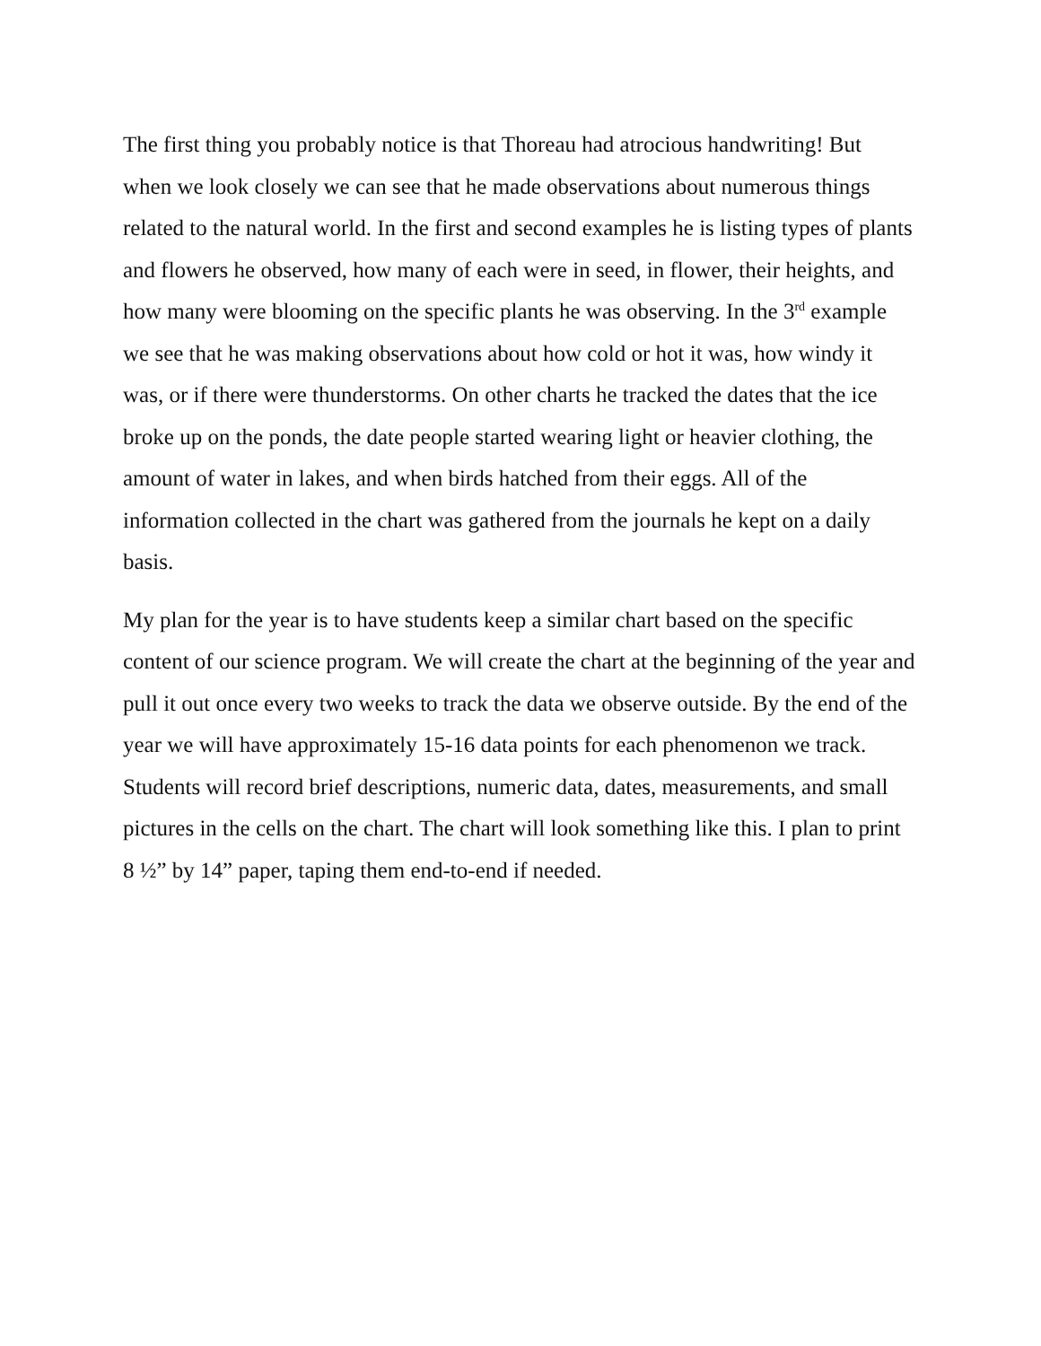The first thing you probably notice is that Thoreau had atrocious handwriting! But when we look closely we can see that he made observations about numerous things related to the natural world. In the first and second examples he is listing types of plants and flowers he observed, how many of each were in seed, in flower, their heights, and how many were blooming on the specific plants he was observing. In the 3<sup>rd</sup> example we see that he was making observations about how cold or hot it was, how windy it was, or if there were thunderstorms. On other charts he tracked the dates that the ice broke up on the ponds, the date people started wearing light or heavier clothing, the amount of water in lakes, and when birds hatched from their eggs. All of the information collected in the chart was gathered from the journals he kept on a daily basis.
My plan for the year is to have students keep a similar chart based on the specific content of our science program. We will create the chart at the beginning of the year and pull it out once every two weeks to track the data we observe outside. By the end of the year we will have approximately 15-16 data points for each phenomenon we track. Students will record brief descriptions, numeric data, dates, measurements, and small pictures in the cells on the chart. The chart will look something like this. I plan to print 8 ½” by 14” paper, taping them end-to-end if needed.